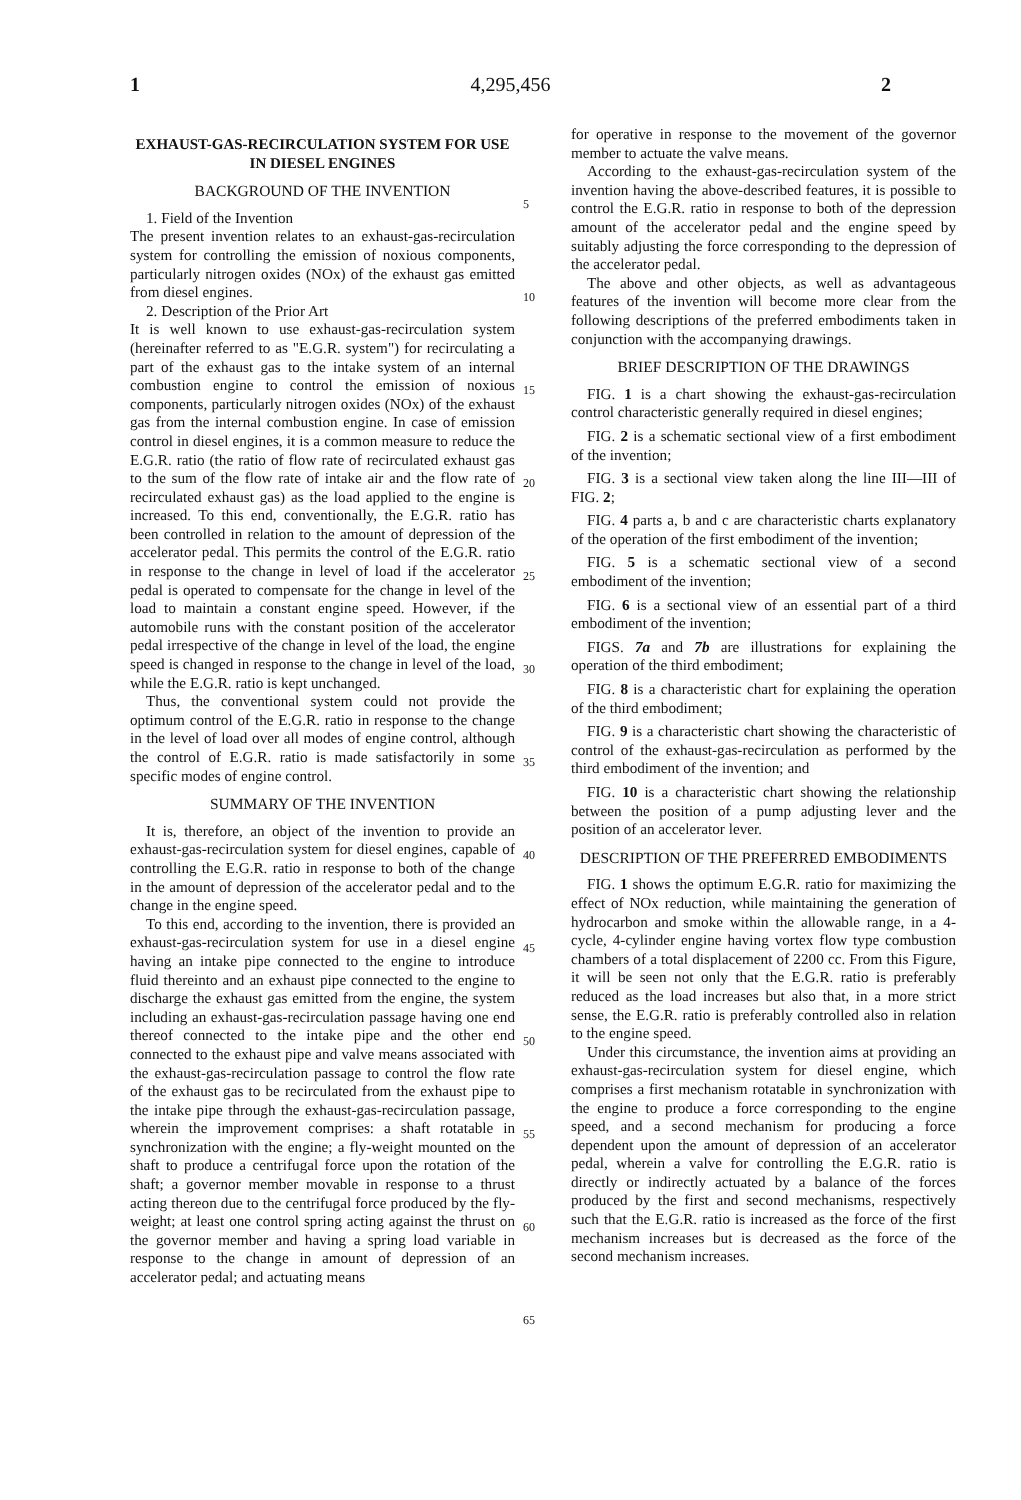1 4,295,456 2
EXHAUST-GAS-RECIRCULATION SYSTEM FOR USE IN DIESEL ENGINES
BACKGROUND OF THE INVENTION
1. Field of the Invention
The present invention relates to an exhaust-gas-recirculation system for controlling the emission of noxious components, particularly nitrogen oxides (NOx) of the exhaust gas emitted from diesel engines.
2. Description of the Prior Art
It is well known to use exhaust-gas-recirculation system (hereinafter referred to as "E.G.R. system") for recirculating a part of the exhaust gas to the intake system of an internal combustion engine to control the emission of noxious components, particularly nitrogen oxides (NOx) of the exhaust gas from the internal combustion engine. In case of emission control in diesel engines, it is a common measure to reduce the E.G.R. ratio (the ratio of flow rate of recirculated exhaust gas to the sum of the flow rate of intake air and the flow rate of recirculated exhaust gas) as the load applied to the engine is increased. To this end, conventionally, the E.G.R. ratio has been controlled in relation to the amount of depression of the accelerator pedal. This permits the control of the E.G.R. ratio in response to the change in level of load if the accelerator pedal is operated to compensate for the change in level of the load to maintain a constant engine speed. However, if the automobile runs with the constant position of the accelerator pedal irrespective of the change in level of the load, the engine speed is changed in response to the change in level of the load, while the E.G.R. ratio is kept unchanged.
Thus, the conventional system could not provide the optimum control of the E.G.R. ratio in response to the change in the level of load over all modes of engine control, although the control of E.G.R. ratio is made satisfactorily in some specific modes of engine control.
SUMMARY OF THE INVENTION
It is, therefore, an object of the invention to provide an exhaust-gas-recirculation system for diesel engines, capable of controlling the E.G.R. ratio in response to both of the change in the amount of depression of the accelerator pedal and to the change in the engine speed.
To this end, according to the invention, there is provided an exhaust-gas-recirculation system for use in a diesel engine having an intake pipe connected to the engine to introduce fluid thereinto and an exhaust pipe connected to the engine to discharge the exhaust gas emitted from the engine, the system including an exhaust-gas-recirculation passage having one end thereof connected to the intake pipe and the other end connected to the exhaust pipe and valve means associated with the exhaust-gas-recirculation passage to control the flow rate of the exhaust gas to be recirculated from the exhaust pipe to the intake pipe through the exhaust-gas-recirculation passage, wherein the improvement comprises: a shaft rotatable in synchronization with the engine; a fly-weight mounted on the shaft to produce a centrifugal force upon the rotation of the shaft; a governor member movable in response to a thrust acting thereon due to the centrifugal force produced by the fly-weight; at least one control spring acting against the thrust on the governor member and having a spring load variable in response to the change in amount of depression of an accelerator pedal; and actuating means
5
10
15
20
25
30
35
40
45
50
55
60
65
for operative in response to the movement of the governor member to actuate the valve means.
According to the exhaust-gas-recirculation system of the invention having the above-described features, it is possible to control the E.G.R. ratio in response to both of the depression amount of the accelerator pedal and the engine speed by suitably adjusting the force corresponding to the depression of the accelerator pedal.
The above and other objects, as well as advantageous features of the invention will become more clear from the following descriptions of the preferred embodiments taken in conjunction with the accompanying drawings.
BRIEF DESCRIPTION OF THE DRAWINGS
FIG. 1 is a chart showing the exhaust-gas-recirculation control characteristic generally required in diesel engines;
FIG. 2 is a schematic sectional view of a first embodiment of the invention;
FIG. 3 is a sectional view taken along the line III—III of FIG. 2;
FIG. 4 parts a, b and c are characteristic charts explanatory of the operation of the first embodiment of the invention;
FIG. 5 is a schematic sectional view of a second embodiment of the invention;
FIG. 6 is a sectional view of an essential part of a third embodiment of the invention;
FIGS. 7a and 7b are illustrations for explaining the operation of the third embodiment;
FIG. 8 is a characteristic chart for explaining the operation of the third embodiment;
FIG. 9 is a characteristic chart showing the characteristic of control of the exhaust-gas-recirculation as performed by the third embodiment of the invention; and
FIG. 10 is a characteristic chart showing the relationship between the position of a pump adjusting lever and the position of an accelerator lever.
DESCRIPTION OF THE PREFERRED EMBODIMENTS
FIG. 1 shows the optimum E.G.R. ratio for maximizing the effect of NOx reduction, while maintaining the generation of hydrocarbon and smoke within the allowable range, in a 4-cycle, 4-cylinder engine having vortex flow type combustion chambers of a total displacement of 2200 cc. From this Figure, it will be seen not only that the E.G.R. ratio is preferably reduced as the load increases but also that, in a more strict sense, the E.G.R. ratio is preferably controlled also in relation to the engine speed.
Under this circumstance, the invention aims at providing an exhaust-gas-recirculation system for diesel engine, which comprises a first mechanism rotatable in synchronization with the engine to produce a force corresponding to the engine speed, and a second mechanism for producing a force dependent upon the amount of depression of an accelerator pedal, wherein a valve for controlling the E.G.R. ratio is directly or indirectly actuated by a balance of the forces produced by the first and second mechanisms, respectively such that the E.G.R. ratio is increased as the force of the first mechanism increases but is decreased as the force of the second mechanism increases.